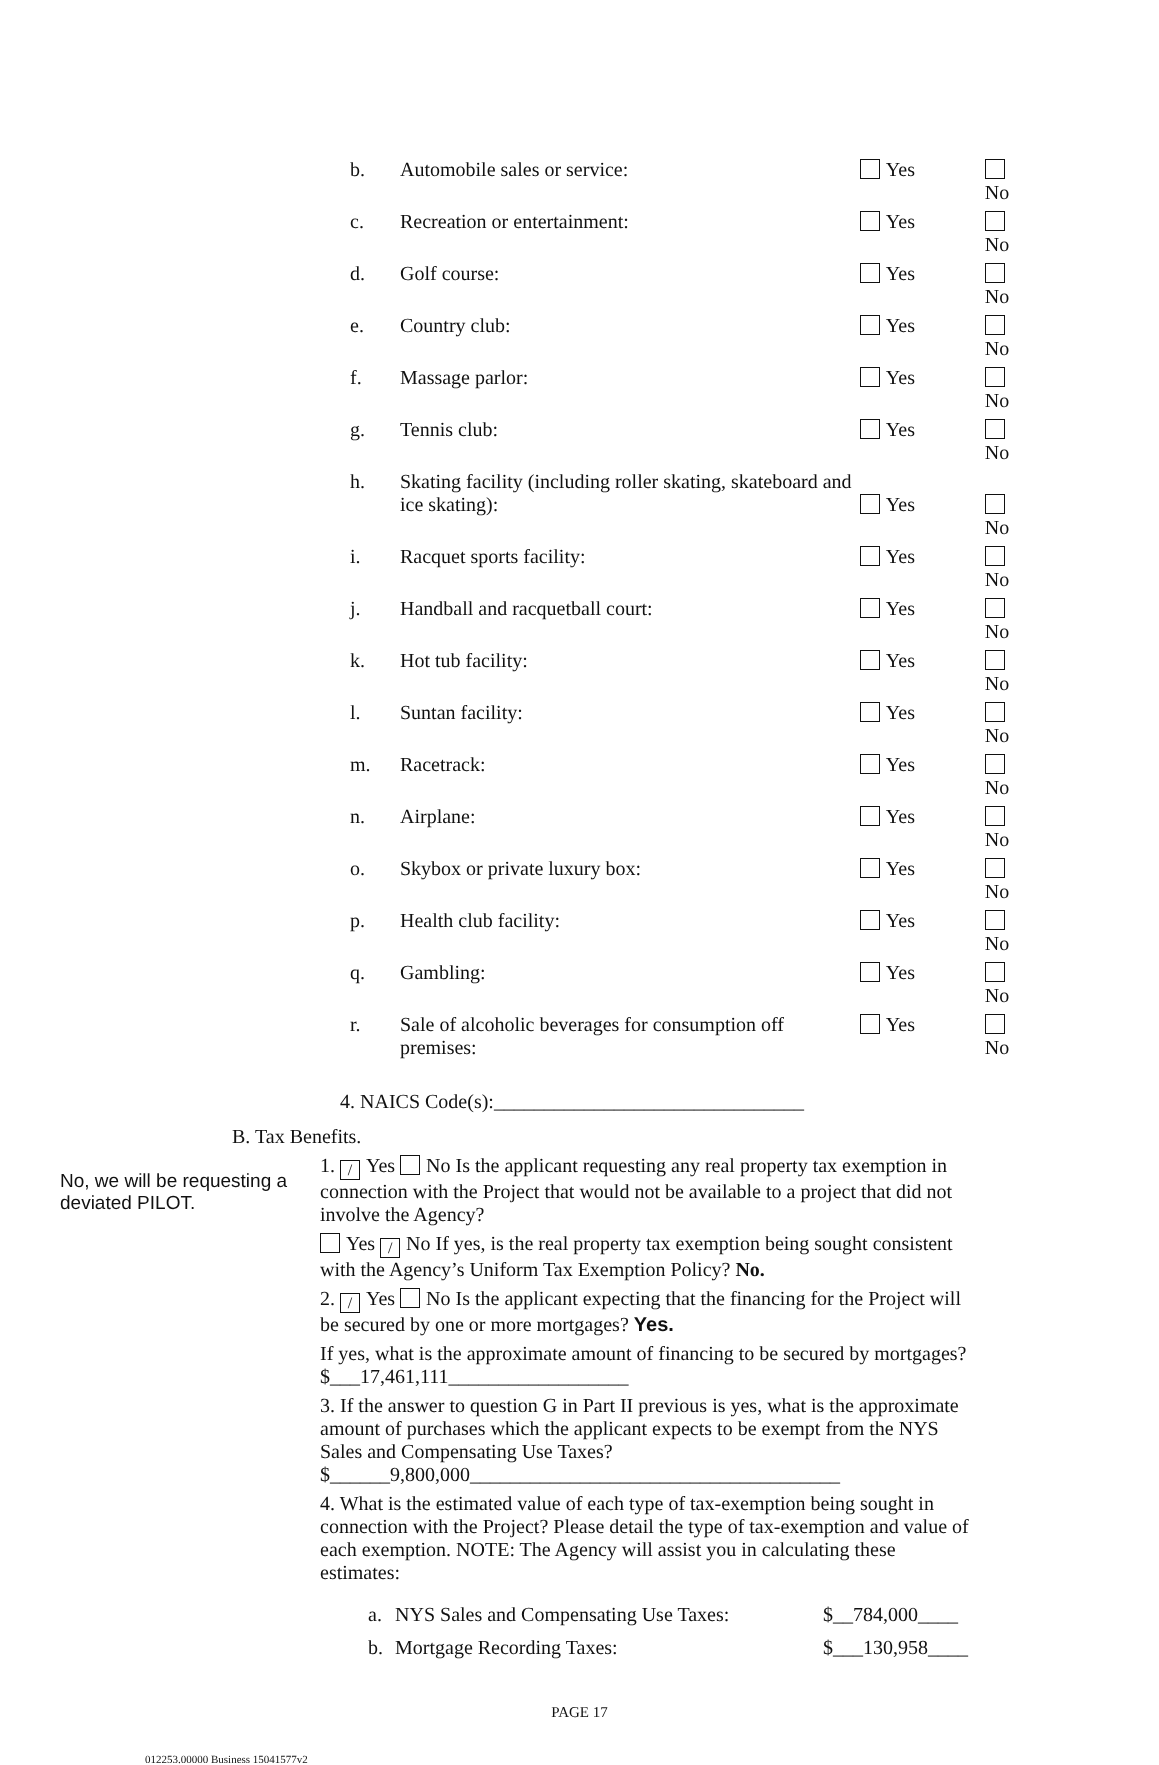| b. | Automobile sales or service: | Yes | No |
| c. | Recreation or entertainment: | Yes | No |
| d. | Golf course: | Yes | No |
| e. | Country club: | Yes | No |
| f. | Massage parlor: | Yes | No |
| g. | Tennis club: | Yes | No |
| h. | Skating facility (including roller skating, skateboard and ice skating): | Yes | No |
| i. | Racquet sports facility: | Yes | No |
| j. | Handball and racquetball court: | Yes | No |
| k. | Hot tub facility: | Yes | No |
| l. | Suntan facility: | Yes | No |
| m. | Racetrack: | Yes | No |
| n. | Airplane: | Yes | No |
| o. | Skybox or private luxury box: | Yes | No |
| p. | Health club facility: | Yes | No |
| q. | Gambling: | Yes | No |
| r. | Sale of alcoholic beverages for consumption off premises: | Yes | No |
4. NAICS Code(s):_______________________________
B. Tax Benefits.
No, we will be requesting a deviated PILOT.
1. / Yes No Is the applicant requesting any real property tax exemption in connection with the Project that would not be available to a project that did not involve the Agency?
Yes / No If yes, is the real property tax exemption being sought consistent with the Agency’s Uniform Tax Exemption Policy? No.
2. / Yes No Is the applicant expecting that the financing for the Project will be secured by one or more mortgages? Yes.
If yes, what is the approximate amount of financing to be secured by mortgages? $___17,461,111__________________
3. If the answer to question G in Part II previous is yes, what is the approximate amount of purchases which the applicant expects to be exempt from the NYS Sales and Compensating Use Taxes? $______9,800,000_____________________________________
4. What is the estimated value of each type of tax-exemption being sought in connection with the Project? Please detail the type of tax-exemption and value of each exemption. NOTE: The Agency will assist you in calculating these estimates:
| a. | NYS Sales and Compensating Use Taxes: | $__784,000____ |
| b. | Mortgage Recording Taxes: | $___130,958____ |
PAGE 17
012253.00000 Business 15041577v2